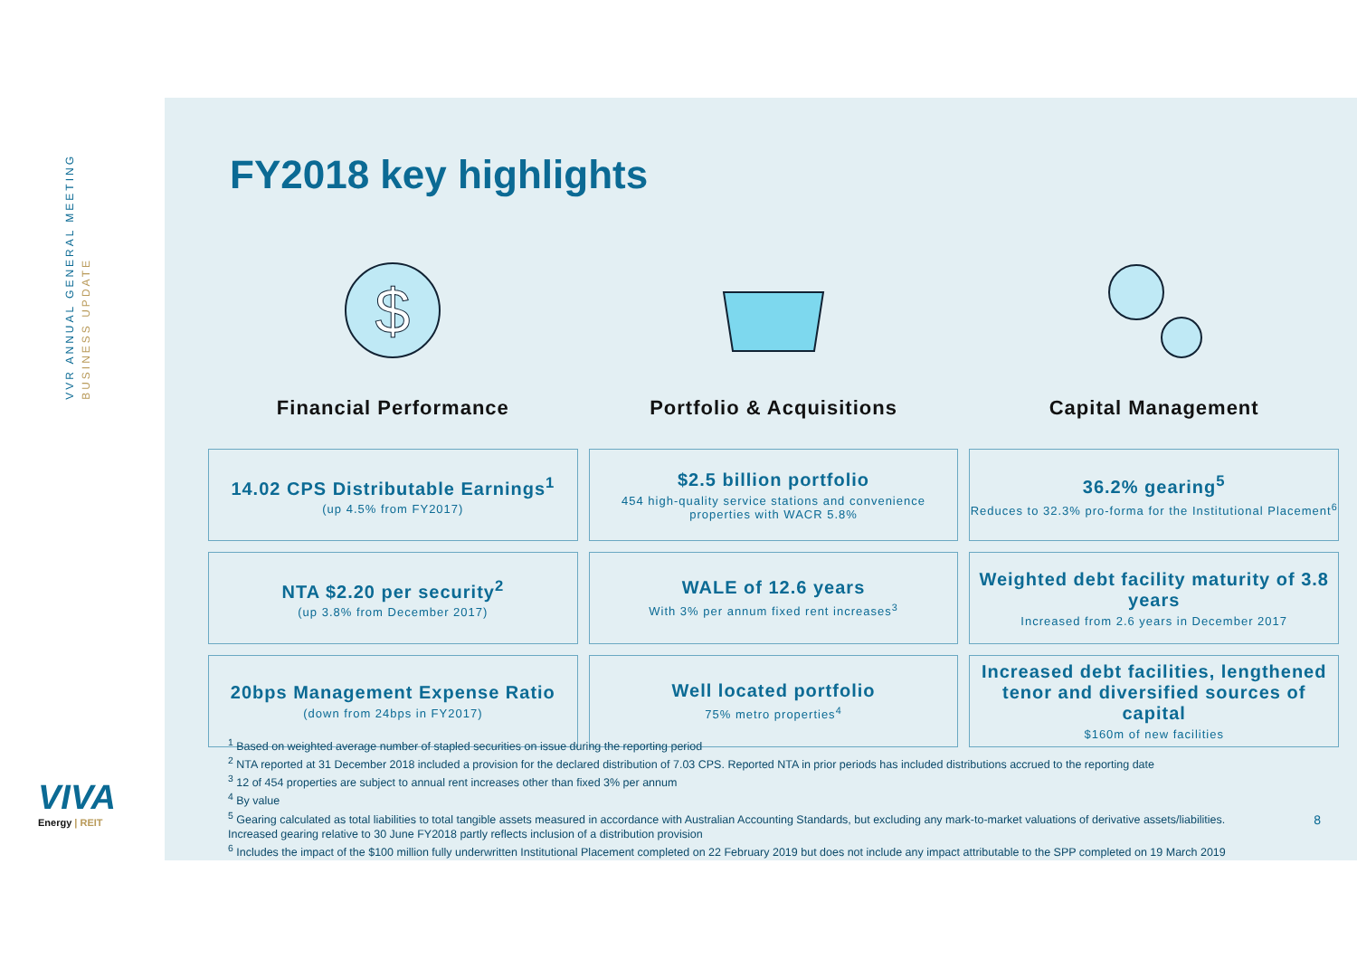VVR ANNUAL GENERAL MEETING BUSINESS UPDATE
VIVA
Energy | REIT
FY2018 key highlights
$
Financial Performance
14.02 CPS Distributable Earnings<sup>1</sup>
(up 4.5% from FY2017)
NTA $2.20 per security<sup>2</sup>
(up 3.8% from December 2017)
20bps Management Expense Ratio
(down from 24bps in FY2017)
Portfolio & Acquisitions
$2.5 billion portfolio
454 high-quality service stations and convenience properties with WACR 5.8%
WALE of 12.6 years
With 3% per annum fixed rent increases<sup>3</sup>
Well located portfolio
75% metro properties<sup>4</sup>
Capital Management
36.2% gearing<sup>5</sup>
Reduces to 32.3% pro-forma for the Institutional Placement<sup>6</sup>
Weighted debt facility maturity of 3.8 years
Increased from 2.6 years in December 2017
Increased debt facilities, lengthened tenor and diversified sources of capital
$160m of new facilities
<sup>1</sup> Based on weighted average number of stapled securities on issue during the reporting period
<sup>2</sup> NTA reported at 31 December 2018 included a provision for the declared distribution of 7.03 CPS. Reported NTA in prior periods has included distributions accrued to the reporting date
<sup>3</sup> 12 of 454 properties are subject to annual rent increases other than fixed 3% per annum
<sup>4</sup> By value
<sup>5</sup> Gearing calculated as total liabilities to total tangible assets measured in accordance with Australian Accounting Standards, but excluding any mark-to-market valuations of derivative assets/liabilities. Increased gearing relative to 30 June FY2018 partly reflects inclusion of a distribution provision
<sup>6</sup> Includes the impact of the $100 million fully underwritten Institutional Placement completed on 22 February 2019 but does not include any impact attributable to the SPP completed on 19 March 2019
8